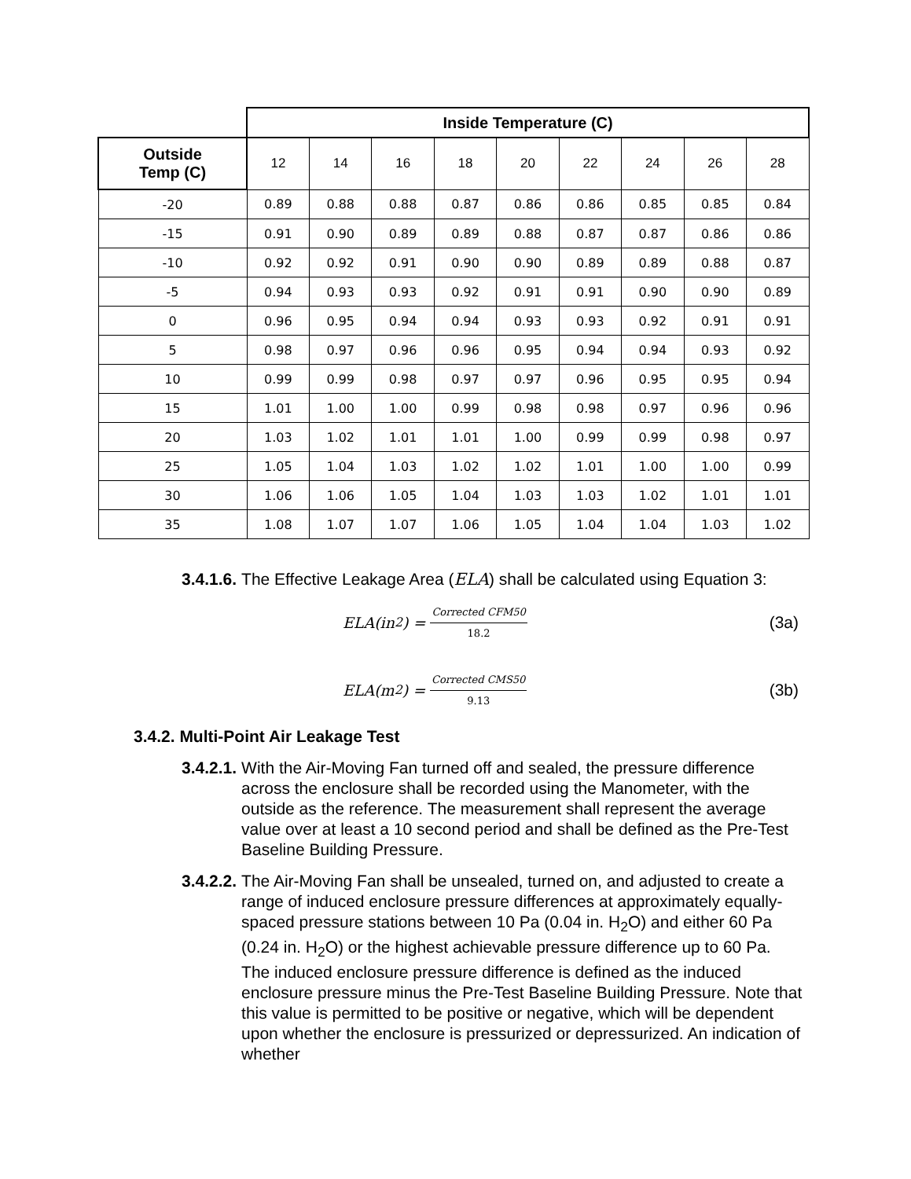| | Inside Temperature (C) | | | | | | | | |
| Outside Temp (C) | 12 | 14 | 16 | 18 | 20 | 22 | 24 | 26 | 28 |
| -20 | 0.89 | 0.88 | 0.88 | 0.87 | 0.86 | 0.86 | 0.85 | 0.85 | 0.84 |
| -15 | 0.91 | 0.90 | 0.89 | 0.89 | 0.88 | 0.87 | 0.87 | 0.86 | 0.86 |
| -10 | 0.92 | 0.92 | 0.91 | 0.90 | 0.90 | 0.89 | 0.89 | 0.88 | 0.87 |
| -5 | 0.94 | 0.93 | 0.93 | 0.92 | 0.91 | 0.91 | 0.90 | 0.90 | 0.89 |
| 0 | 0.96 | 0.95 | 0.94 | 0.94 | 0.93 | 0.93 | 0.92 | 0.91 | 0.91 |
| 5 | 0.98 | 0.97 | 0.96 | 0.96 | 0.95 | 0.94 | 0.94 | 0.93 | 0.92 |
| 10 | 0.99 | 0.99 | 0.98 | 0.97 | 0.97 | 0.96 | 0.95 | 0.95 | 0.94 |
| 15 | 1.01 | 1.00 | 1.00 | 0.99 | 0.98 | 0.98 | 0.97 | 0.96 | 0.96 |
| 20 | 1.03 | 1.02 | 1.01 | 1.01 | 1.00 | 0.99 | 0.99 | 0.98 | 0.97 |
| 25 | 1.05 | 1.04 | 1.03 | 1.02 | 1.02 | 1.01 | 1.00 | 1.00 | 0.99 |
| 30 | 1.06 | 1.06 | 1.05 | 1.04 | 1.03 | 1.03 | 1.02 | 1.01 | 1.01 |
| 35 | 1.08 | 1.07 | 1.07 | 1.06 | 1.05 | 1.04 | 1.04 | 1.03 | 1.02 |
3.4.1.6. The Effective Leakage Area (ELA) shall be calculated using Equation 3:
ELA(in<sup>2</sup>) =
Corrected CFM50
18.2
(3a)
ELA(m<sup>2</sup>) =
Corrected CMS50
9.13
(3b)
3.4.2. Multi-Point Air Leakage Test
3.4.2.1. With the Air-Moving Fan turned off and sealed, the pressure difference across the enclosure shall be recorded using the Manometer, with the outside as the reference. The measurement shall represent the average value over at least a 10 second period and shall be defined as the Pre-Test Baseline Building Pressure.
3.4.2.2. The Air-Moving Fan shall be unsealed, turned on, and adjusted to create a range of induced enclosure pressure differences at approximately equally-spaced pressure stations between 10 Pa (0.04 in. H<sub>2</sub>O) and either 60 Pa (0.24 in. H<sub>2</sub>O) or the highest achievable pressure difference up to 60 Pa. The induced enclosure pressure difference is defined as the induced enclosure pressure minus the Pre-Test Baseline Building Pressure. Note that this value is permitted to be positive or negative, which will be dependent upon whether the enclosure is pressurized or depressurized. An indication of whether